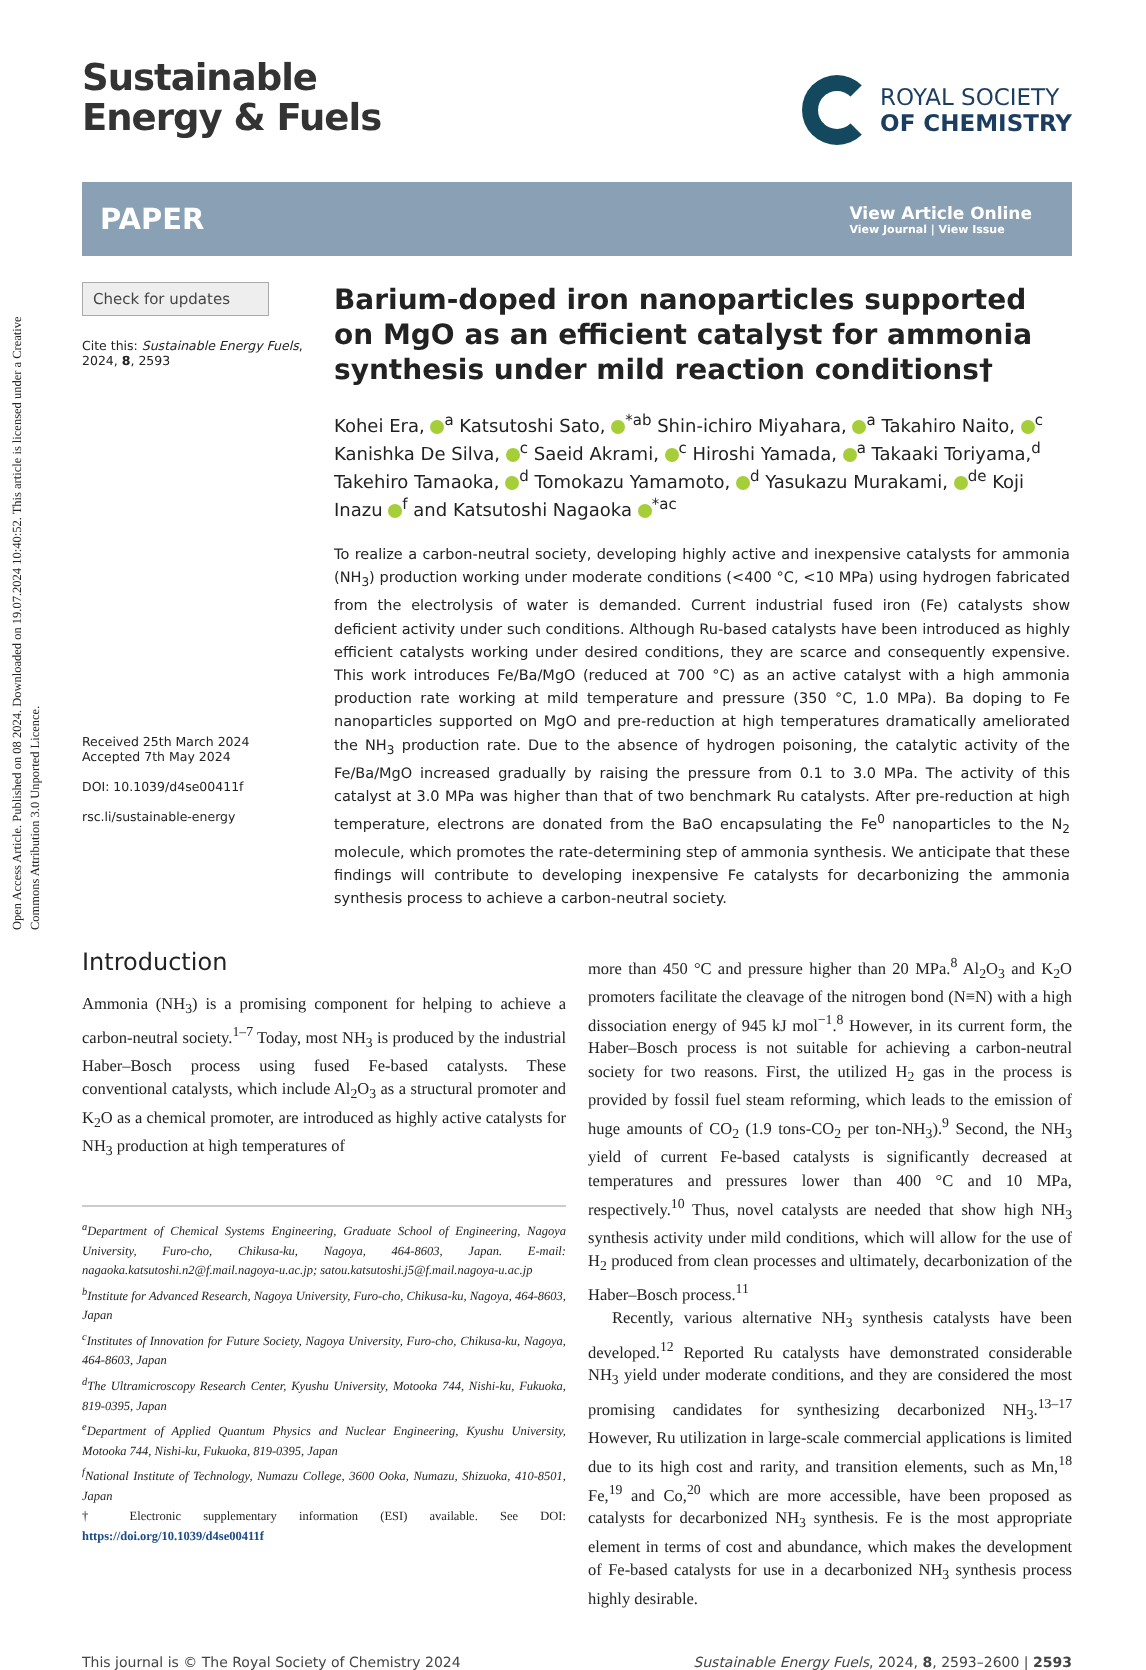Open Access Article. Published on 08 2024. Downloaded on 19.07.2024 10:40:52. This article is licensed under a Creative Commons Attribution 3.0 Unported Licence.
Sustainable
Energy & Fuels
ROYAL SOCIETY
OF CHEMISTRY
PAPER
View Article Online
View Journal | View Issue
Check for updates
Cite this: Sustainable Energy Fuels, 2024, 8, 2593
Received 25th March 2024
Accepted 7th May 2024
DOI: 10.1039/d4se00411f
rsc.li/sustainable-energy
Barium-doped iron nanoparticles supported on MgO as an efficient catalyst for ammonia synthesis under mild reaction conditions†
Kohei Era, <sup>a</sup> Katsutoshi Sato, <sup>*ab</sup> Shin-ichiro Miyahara, <sup>a</sup> Takahiro Naito, <sup>c</sup> Kanishka De Silva, <sup>c</sup> Saeid Akrami, <sup>c</sup> Hiroshi Yamada, <sup>a</sup> Takaaki Toriyama,<sup>d</sup> Takehiro Tamaoka, <sup>d</sup> Tomokazu Yamamoto, <sup>d</sup> Yasukazu Murakami, <sup>de</sup> Koji Inazu <sup>f</sup> and Katsutoshi Nagaoka <sup>*ac</sup>
To realize a carbon-neutral society, developing highly active and inexpensive catalysts for ammonia (NH<sub>3</sub>) production working under moderate conditions (<400 °C, <10 MPa) using hydrogen fabricated from the electrolysis of water is demanded. Current industrial fused iron (Fe) catalysts show deficient activity under such conditions. Although Ru-based catalysts have been introduced as highly efficient catalysts working under desired conditions, they are scarce and consequently expensive. This work introduces Fe/Ba/MgO (reduced at 700 °C) as an active catalyst with a high ammonia production rate working at mild temperature and pressure (350 °C, 1.0 MPa). Ba doping to Fe nanoparticles supported on MgO and pre-reduction at high temperatures dramatically ameliorated the NH<sub>3</sub> production rate. Due to the absence of hydrogen poisoning, the catalytic activity of the Fe/Ba/MgO increased gradually by raising the pressure from 0.1 to 3.0 MPa. The activity of this catalyst at 3.0 MPa was higher than that of two benchmark Ru catalysts. After pre-reduction at high temperature, electrons are donated from the BaO encapsulating the Fe<sup>0</sup> nanoparticles to the N<sub>2</sub> molecule, which promotes the rate-determining step of ammonia synthesis. We anticipate that these findings will contribute to developing inexpensive Fe catalysts for decarbonizing the ammonia synthesis process to achieve a carbon-neutral society.
Introduction
Ammonia (NH<sub>3</sub>) is a promising component for helping to achieve a carbon-neutral society.<sup>1–7</sup> Today, most NH<sub>3</sub> is produced by the industrial Haber–Bosch process using fused Fe-based catalysts. These conventional catalysts, which include Al<sub>2</sub>O<sub>3</sub> as a structural promoter and K<sub>2</sub>O as a chemical promoter, are introduced as highly active catalysts for NH<sub>3</sub> production at high temperatures of
<sup>a</sup> Department of Chemical Systems Engineering, Graduate School of Engineering, Nagoya University, Furo-cho, Chikusa-ku, Nagoya, 464-8603, Japan. E-mail: nagaoka.katsutoshi.n2@f.mail.nagoya-u.ac.jp; satou.katsutoshi.j5@f.mail.nagoya-u.ac.jp
<sup>b</sup> Institute for Advanced Research, Nagoya University, Furo-cho, Chikusa-ku, Nagoya, 464-8603, Japan
<sup>c</sup> Institutes of Innovation for Future Society, Nagoya University, Furo-cho, Chikusa-ku, Nagoya, 464-8603, Japan
<sup>d</sup> The Ultramicroscopy Research Center, Kyushu University, Motooka 744, Nishi-ku, Fukuoka, 819-0395, Japan
<sup>e</sup> Department of Applied Quantum Physics and Nuclear Engineering, Kyushu University, Motooka 744, Nishi-ku, Fukuoka, 819-0395, Japan
<sup>f</sup> National Institute of Technology, Numazu College, 3600 Ooka, Numazu, Shizuoka, 410-8501, Japan
† Electronic supplementary information (ESI) available. See DOI: https://doi.org/10.1039/d4se00411f
more than 450 °C and pressure higher than 20 MPa.<sup>8</sup> Al<sub>2</sub>O<sub>3</sub> and K<sub>2</sub>O promoters facilitate the cleavage of the nitrogen bond (N≡N) with a high dissociation energy of 945 kJ mol<sup>−1</sup>.<sup>8</sup> However, in its current form, the Haber–Bosch process is not suitable for achieving a carbon-neutral society for two reasons. First, the utilized H<sub>2</sub> gas in the process is provided by fossil fuel steam reforming, which leads to the emission of huge amounts of CO<sub>2</sub> (1.9 tons-CO<sub>2</sub> per ton-NH<sub>3</sub>).<sup>9</sup> Second, the NH<sub>3</sub> yield of current Fe-based catalysts is significantly decreased at temperatures and pressures lower than 400 °C and 10 MPa, respectively.<sup>10</sup> Thus, novel catalysts are needed that show high NH<sub>3</sub> synthesis activity under mild conditions, which will allow for the use of H<sub>2</sub> produced from clean processes and ultimately, decarbonization of the Haber–Bosch process.<sup>11</sup>
Recently, various alternative NH<sub>3</sub> synthesis catalysts have been developed.<sup>12</sup> Reported Ru catalysts have demonstrated considerable NH<sub>3</sub> yield under moderate conditions, and they are considered the most promising candidates for synthesizing decarbonized NH<sub>3</sub>.<sup>13–17</sup> However, Ru utilization in large-scale commercial applications is limited due to its high cost and rarity, and transition elements, such as Mn,<sup>18</sup> Fe,<sup>19</sup> and Co,<sup>20</sup> which are more accessible, have been proposed as catalysts for decarbonized NH<sub>3</sub> synthesis. Fe is the most appropriate element in terms of cost and abundance, which makes the development of Fe-based catalysts for use in a decarbonized NH<sub>3</sub> synthesis process highly desirable.
This journal is © The Royal Society of Chemistry 2024 Sustainable Energy Fuels, 2024, 8, 2593–2600 | 2593